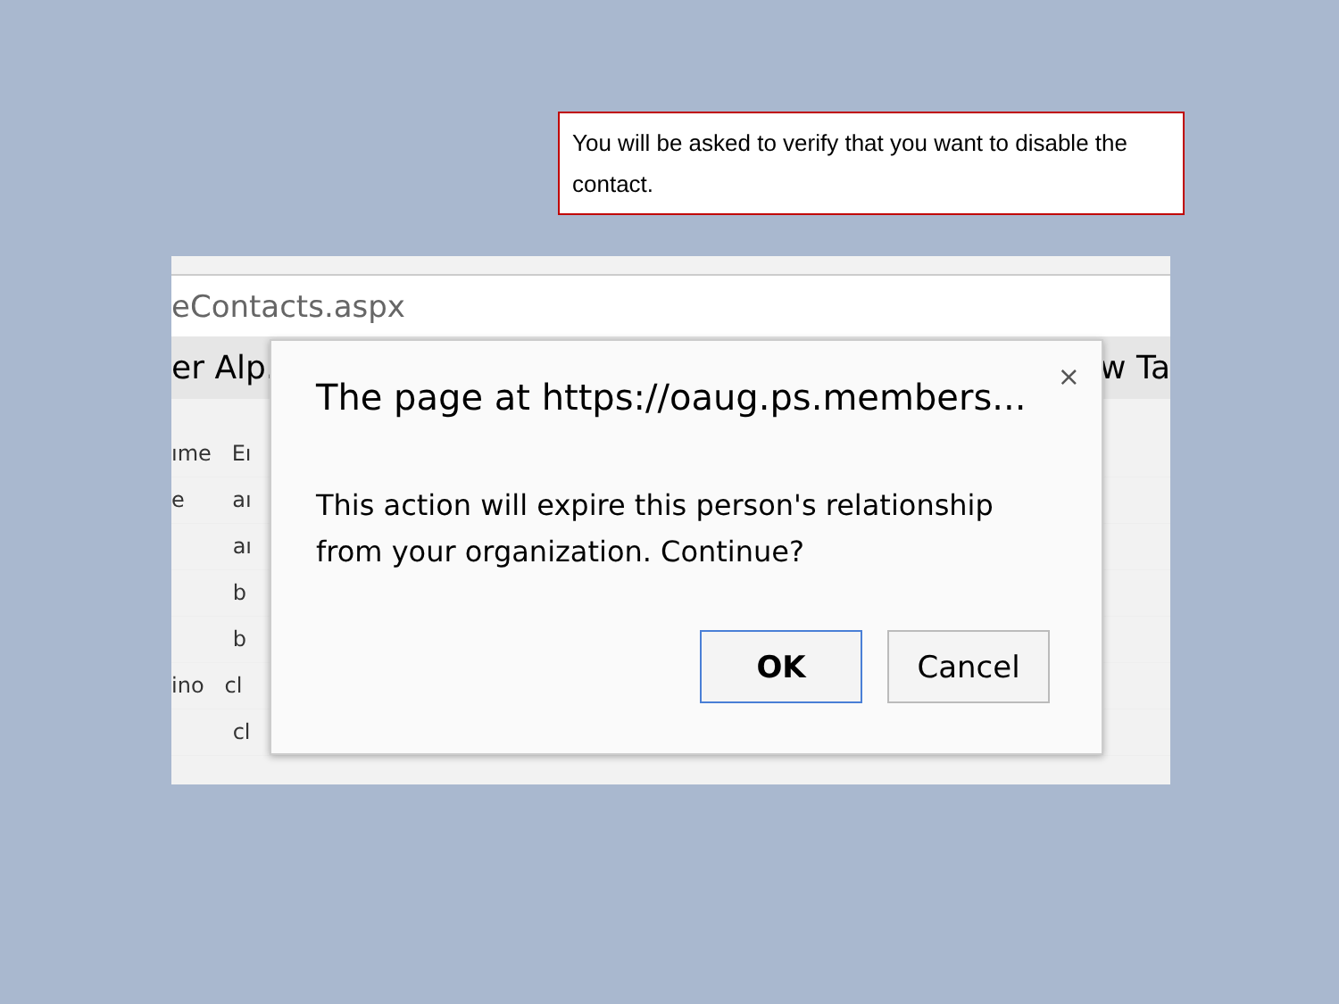You will be asked to verify that you want to disable the contact.
eContacts.aspx
er Alp. w Ta
ıme Eı
e aı
aı
b
b
ino cl
cl
×
The page at https://oaug.ps.members...
This action will expire this person's relationship from your organization. Continue?
OK Cancel